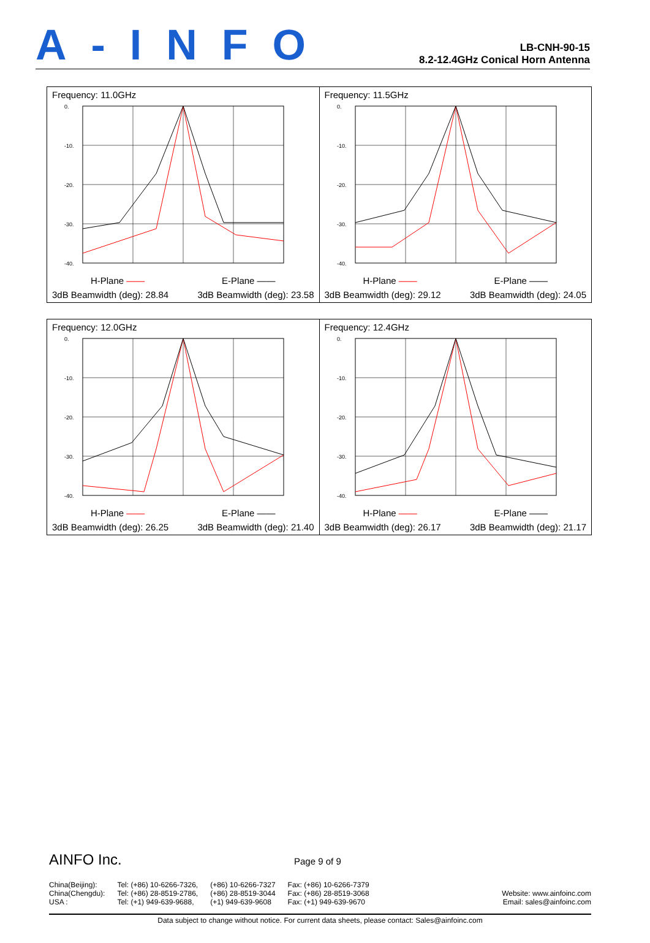A-INFO
LB-CNH-90-15
8.2-12.4GHz Conical Horn Antenna
| Frequency: 11.0GHz 0. -10. -20. -30. -40. H-Plane —— E-Plane —— 3dB Beamwidth (deg): 28.84 3dB Beamwidth (deg): 23.58 | Frequency: 11.5GHz 0. -10. -20. -30. -40. H-Plane —— E-Plane —— 3dB Beamwidth (deg): 29.12 3dB Beamwidth (deg): 24.05 |
| Frequency: 12.0GHz 0. -10. -20. -30. -40. H-Plane —— E-Plane —— 3dB Beamwidth (deg): 26.25 3dB Beamwidth (deg): 21.40 | Frequency: 12.4GHz 0. -10. -20. -30. -40. H-Plane —— E-Plane —— 3dB Beamwidth (deg): 26.17 3dB Beamwidth (deg): 21.17 |
AINFO Inc. Page 9 of 9
China(Beijing):
China(Chengdu):
USA :
Tel: (+86) 10-6266-7326,
Tel: (+86) 28-8519-2786,
Tel: (+1) 949-639-9688,
(+86) 10-6266-7327
(+86) 28-8519-3044
(+1) 949-639-9608
Fax: (+86) 10-6266-7379
Fax: (+86) 28-8519-3068
Fax: (+1) 949-639-9670
Website: www.ainfoinc.com
Email: sales@ainfoinc.com
Data subject to change without notice. For current data sheets, please contact: Sales@ainfoinc.com